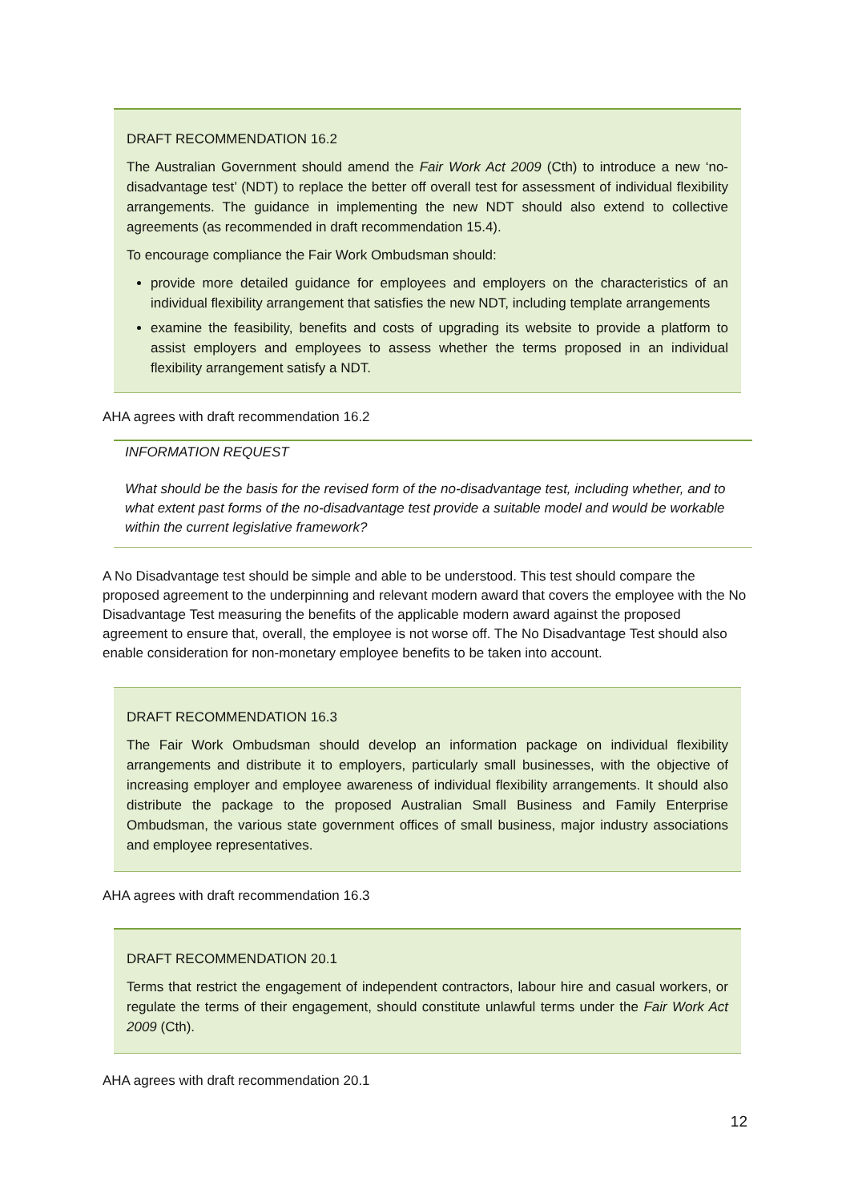DRAFT RECOMMENDATION 16.2
The Australian Government should amend the Fair Work Act 2009 (Cth) to introduce a new ‘no-disadvantage test’ (NDT) to replace the better off overall test for assessment of individual flexibility arrangements. The guidance in implementing the new NDT should also extend to collective agreements (as recommended in draft recommendation 15.4).
To encourage compliance the Fair Work Ombudsman should:
provide more detailed guidance for employees and employers on the characteristics of an individual flexibility arrangement that satisfies the new NDT, including template arrangements
examine the feasibility, benefits and costs of upgrading its website to provide a platform to assist employers and employees to assess whether the terms proposed in an individual flexibility arrangement satisfy a NDT.
AHA agrees with draft recommendation 16.2
INFORMATION REQUEST
What should be the basis for the revised form of the no-disadvantage test, including whether, and to what extent past forms of the no-disadvantage test provide a suitable model and would be workable within the current legislative framework?
A No Disadvantage test should be simple and able to be understood. This test should compare the proposed agreement to the underpinning and relevant modern award that covers the employee with the No Disadvantage Test measuring the benefits of the applicable modern award against the proposed agreement to ensure that, overall, the employee is not worse off. The No Disadvantage Test should also enable consideration for non-monetary employee benefits to be taken into account.
DRAFT RECOMMENDATION 16.3
The Fair Work Ombudsman should develop an information package on individual flexibility arrangements and distribute it to employers, particularly small businesses, with the objective of increasing employer and employee awareness of individual flexibility arrangements. It should also distribute the package to the proposed Australian Small Business and Family Enterprise Ombudsman, the various state government offices of small business, major industry associations and employee representatives.
AHA agrees with draft recommendation 16.3
DRAFT RECOMMENDATION 20.1
Terms that restrict the engagement of independent contractors, labour hire and casual workers, or regulate the terms of their engagement, should constitute unlawful terms under the Fair Work Act 2009 (Cth).
AHA agrees with draft recommendation 20.1
12